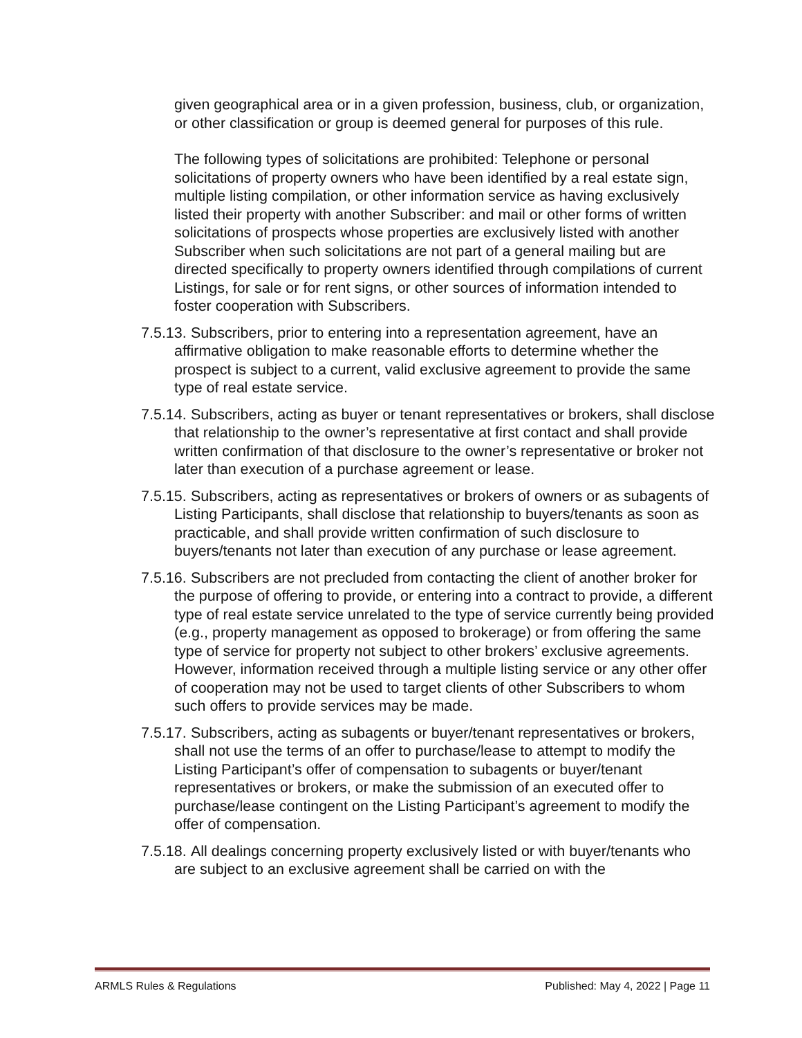given geographical area or in a given profession, business, club, or organization, or other classification or group is deemed general for purposes of this rule.
The following types of solicitations are prohibited: Telephone or personal solicitations of property owners who have been identified by a real estate sign, multiple listing compilation, or other information service as having exclusively listed their property with another Subscriber: and mail or other forms of written solicitations of prospects whose properties are exclusively listed with another Subscriber when such solicitations are not part of a general mailing but are directed specifically to property owners identified through compilations of current Listings, for sale or for rent signs, or other sources of information intended to foster cooperation with Subscribers.
7.5.13. Subscribers, prior to entering into a representation agreement, have an affirmative obligation to make reasonable efforts to determine whether the prospect is subject to a current, valid exclusive agreement to provide the same type of real estate service.
7.5.14. Subscribers, acting as buyer or tenant representatives or brokers, shall disclose that relationship to the owner’s representative at first contact and shall provide written confirmation of that disclosure to the owner’s representative or broker not later than execution of a purchase agreement or lease.
7.5.15. Subscribers, acting as representatives or brokers of owners or as subagents of Listing Participants, shall disclose that relationship to buyers/tenants as soon as practicable, and shall provide written confirmation of such disclosure to buyers/tenants not later than execution of any purchase or lease agreement.
7.5.16. Subscribers are not precluded from contacting the client of another broker for the purpose of offering to provide, or entering into a contract to provide, a different type of real estate service unrelated to the type of service currently being provided (e.g., property management as opposed to brokerage) or from offering the same type of service for property not subject to other brokers’ exclusive agreements. However, information received through a multiple listing service or any other offer of cooperation may not be used to target clients of other Subscribers to whom such offers to provide services may be made.
7.5.17. Subscribers, acting as subagents or buyer/tenant representatives or brokers, shall not use the terms of an offer to purchase/lease to attempt to modify the Listing Participant’s offer of compensation to subagents or buyer/tenant representatives or brokers, or make the submission of an executed offer to purchase/lease contingent on the Listing Participant’s agreement to modify the offer of compensation.
7.5.18. All dealings concerning property exclusively listed or with buyer/tenants who are subject to an exclusive agreement shall be carried on with the
ARMLS Rules & Regulations Published: May 4, 2022 | Page 11